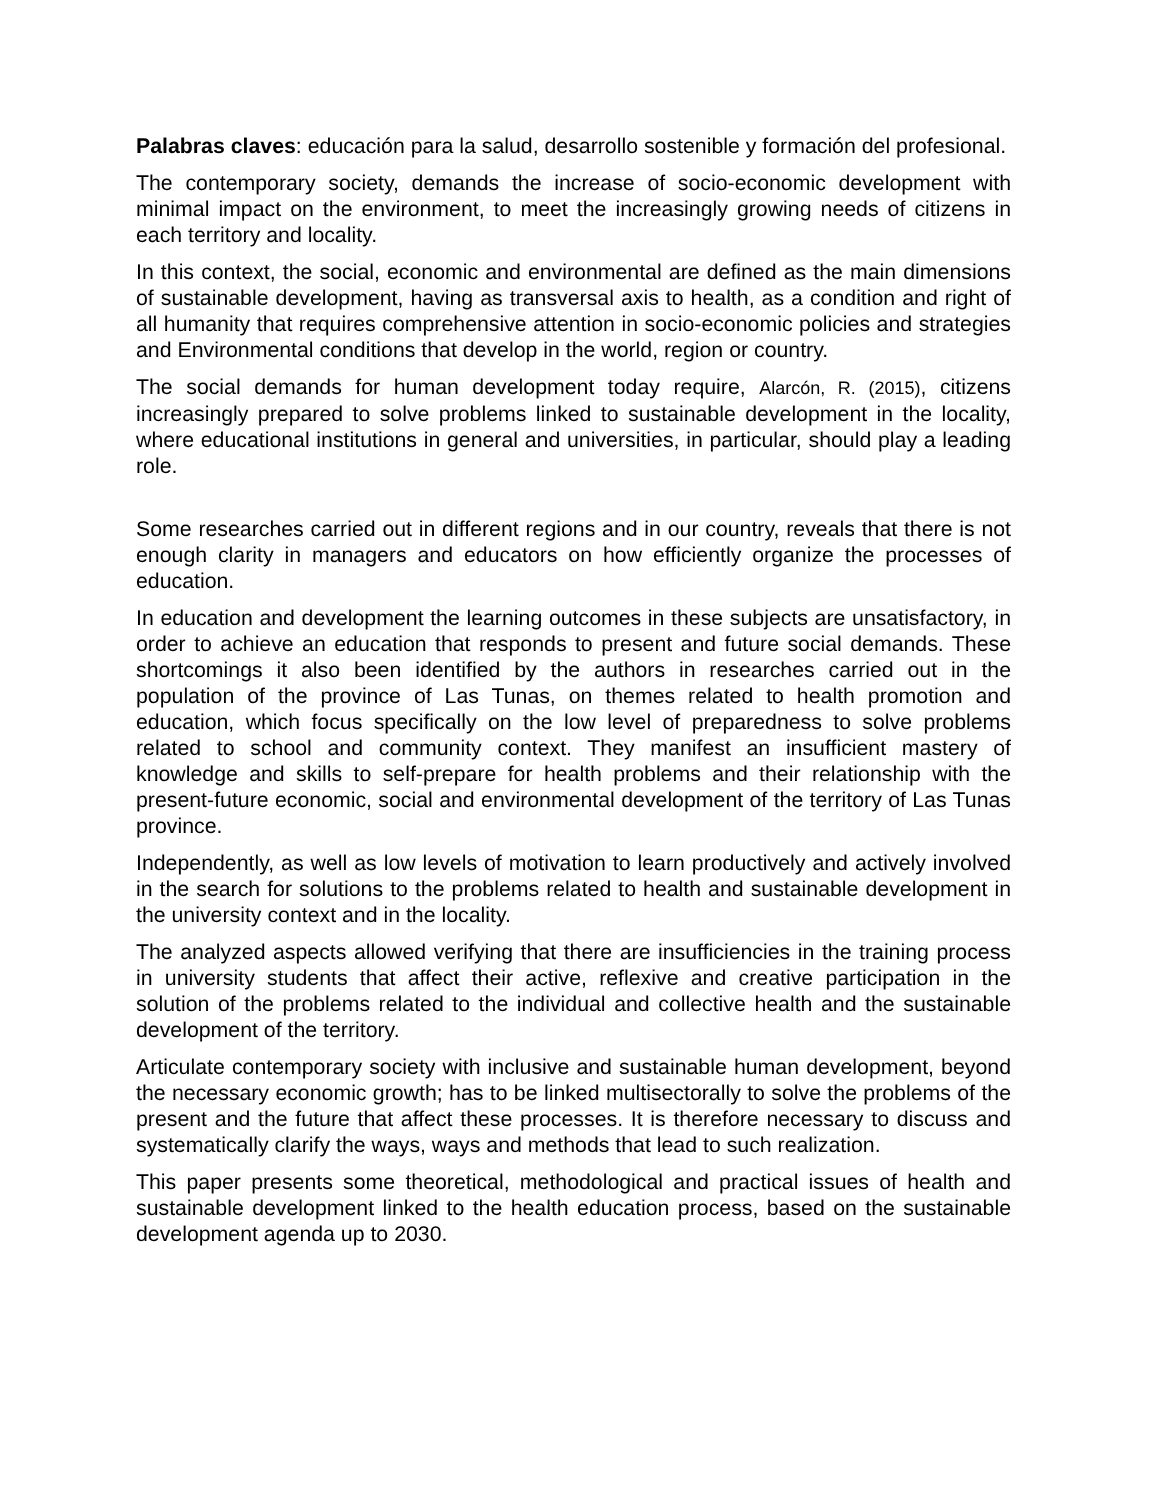Palabras claves: educación para la salud, desarrollo sostenible y formación del profesional.
The contemporary society, demands the increase of socio-economic development with minimal impact on the environment, to meet the increasingly growing needs of citizens in each territory and locality.
In this context, the social, economic and environmental are defined as the main dimensions of sustainable development, having as transversal axis to health, as a condition and right of all humanity that requires comprehensive attention in socio-economic policies and strategies and Environmental conditions that develop in the world, region or country.
The social demands for human development today require, Alarcón, R. (2015), citizens increasingly prepared to solve problems linked to sustainable development in the locality, where educational institutions in general and universities, in particular, should play a leading role.
Some researches carried out in different regions and in our country, reveals that there is not enough clarity in managers and educators on how efficiently organize the processes of education.
In education and development the learning outcomes in these subjects are unsatisfactory, in order to achieve an education that responds to present and future social demands. These shortcomings it also been identified by the authors in researches carried out in the population of the province of Las Tunas, on themes related to health promotion and education, which focus specifically on the low level of preparedness to solve problems related to school and community context. They manifest an insufficient mastery of knowledge and skills to self-prepare for health problems and their relationship with the present-future economic, social and environmental development of the territory of Las Tunas province.
Independently, as well as low levels of motivation to learn productively and actively involved in the search for solutions to the problems related to health and sustainable development in the university context and in the locality.
The analyzed aspects allowed verifying that there are insufficiencies in the training process in university students that affect their active, reflexive and creative participation in the solution of the problems related to the individual and collective health and the sustainable development of the territory.
Articulate contemporary society with inclusive and sustainable human development, beyond the necessary economic growth; has to be linked multisectorally to solve the problems of the present and the future that affect these processes. It is therefore necessary to discuss and systematically clarify the ways, ways and methods that lead to such realization.
This paper presents some theoretical, methodological and practical issues of health and sustainable development linked to the health education process, based on the sustainable development agenda up to 2030.